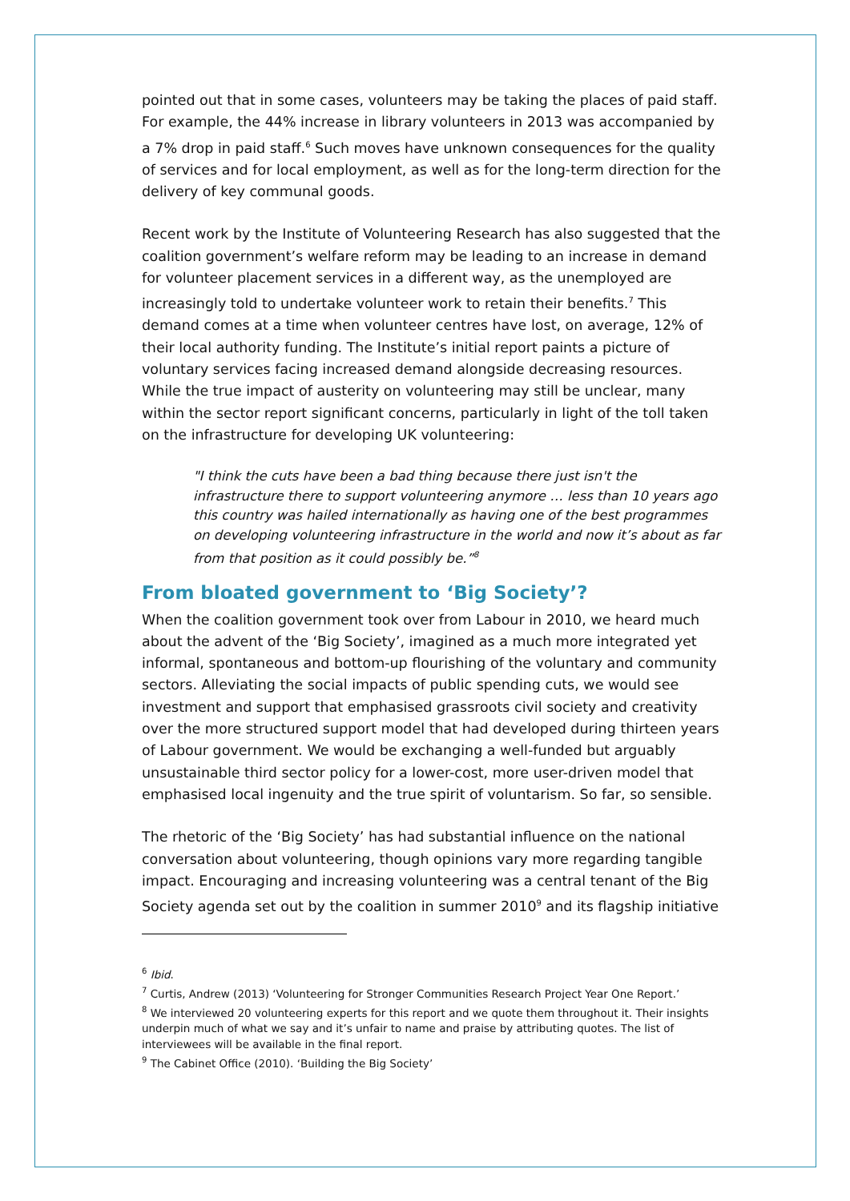pointed out that in some cases, volunteers may be taking the places of paid staff. For example, the 44% increase in library volunteers in 2013 was accompanied by a 7% drop in paid staff.<sup>6</sup> Such moves have unknown consequences for the quality of services and for local employment, as well as for the long-term direction for the delivery of key communal goods.
Recent work by the Institute of Volunteering Research has also suggested that the coalition government’s welfare reform may be leading to an increase in demand for volunteer placement services in a different way, as the unemployed are increasingly told to undertake volunteer work to retain their benefits.<sup>7</sup> This demand comes at a time when volunteer centres have lost, on average, 12% of their local authority funding. The Institute’s initial report paints a picture of voluntary services facing increased demand alongside decreasing resources. While the true impact of austerity on volunteering may still be unclear, many within the sector report significant concerns, particularly in light of the toll taken on the infrastructure for developing UK volunteering:
"I think the cuts have been a bad thing because there just isn't the infrastructure there to support volunteering anymore … less than 10 years ago this country was hailed internationally as having one of the best programmes on developing volunteering infrastructure in the world and now it’s about as far from that position as it could possibly be.”<sup>8</sup>
From bloated government to ‘Big Society’?
When the coalition government took over from Labour in 2010, we heard much about the advent of the ‘Big Society’, imagined as a much more integrated yet informal, spontaneous and bottom-up flourishing of the voluntary and community sectors. Alleviating the social impacts of public spending cuts, we would see investment and support that emphasised grassroots civil society and creativity over the more structured support model that had developed during thirteen years of Labour government. We would be exchanging a well-funded but arguably unsustainable third sector policy for a lower-cost, more user-driven model that emphasised local ingenuity and the true spirit of voluntarism. So far, so sensible.
The rhetoric of the ‘Big Society’ has had substantial influence on the national conversation about volunteering, though opinions vary more regarding tangible impact. Encouraging and increasing volunteering was a central tenant of the Big Society agenda set out by the coalition in summer 2010<sup>9</sup> and its flagship initiative
<sup>6</sup> Ibid.
<sup>7</sup> Curtis, Andrew (2013) ‘Volunteering for Stronger Communities Research Project Year One Report.’
<sup>8</sup> We interviewed 20 volunteering experts for this report and we quote them throughout it. Their insights underpin much of what we say and it’s unfair to name and praise by attributing quotes. The list of interviewees will be available in the final report.
<sup>9</sup> The Cabinet Office (2010). ‘Building the Big Society’